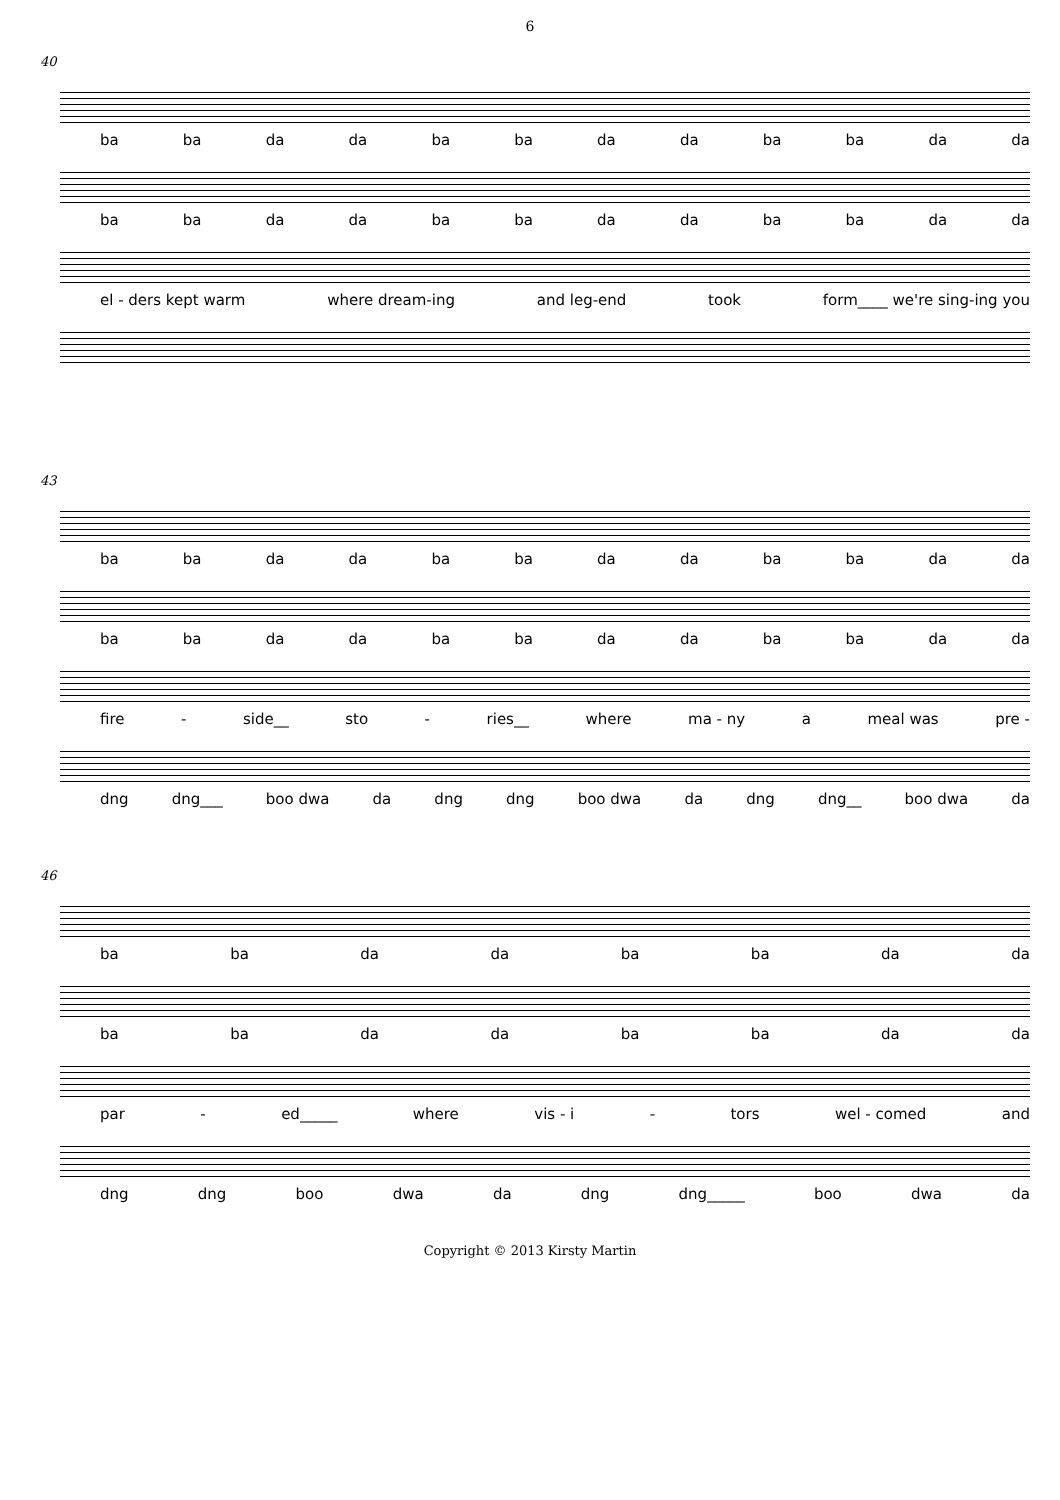6
40
ba ba da da ba ba da da ba ba da da
ba ba da da ba ba da da ba ba da da
el - ders kept warm where dream-ing and leg-end took form____ we're sing-ing you
43
ba ba da da ba ba da da ba ba da da
ba ba da da ba ba da da ba ba da da
fire - side__ sto - ries__ where ma - ny a meal was pre -
dng dng___ boo dwa da dng dng boo dwa da dng dng__ boo dwa da
46
ba ba da da ba ba da da
ba ba da da ba ba da da
par - ed_____ where vis - i - tors wel - comed and
dng dng boo dwa da dng dng_____ boo dwa da
Copyright © 2013 Kirsty Martin